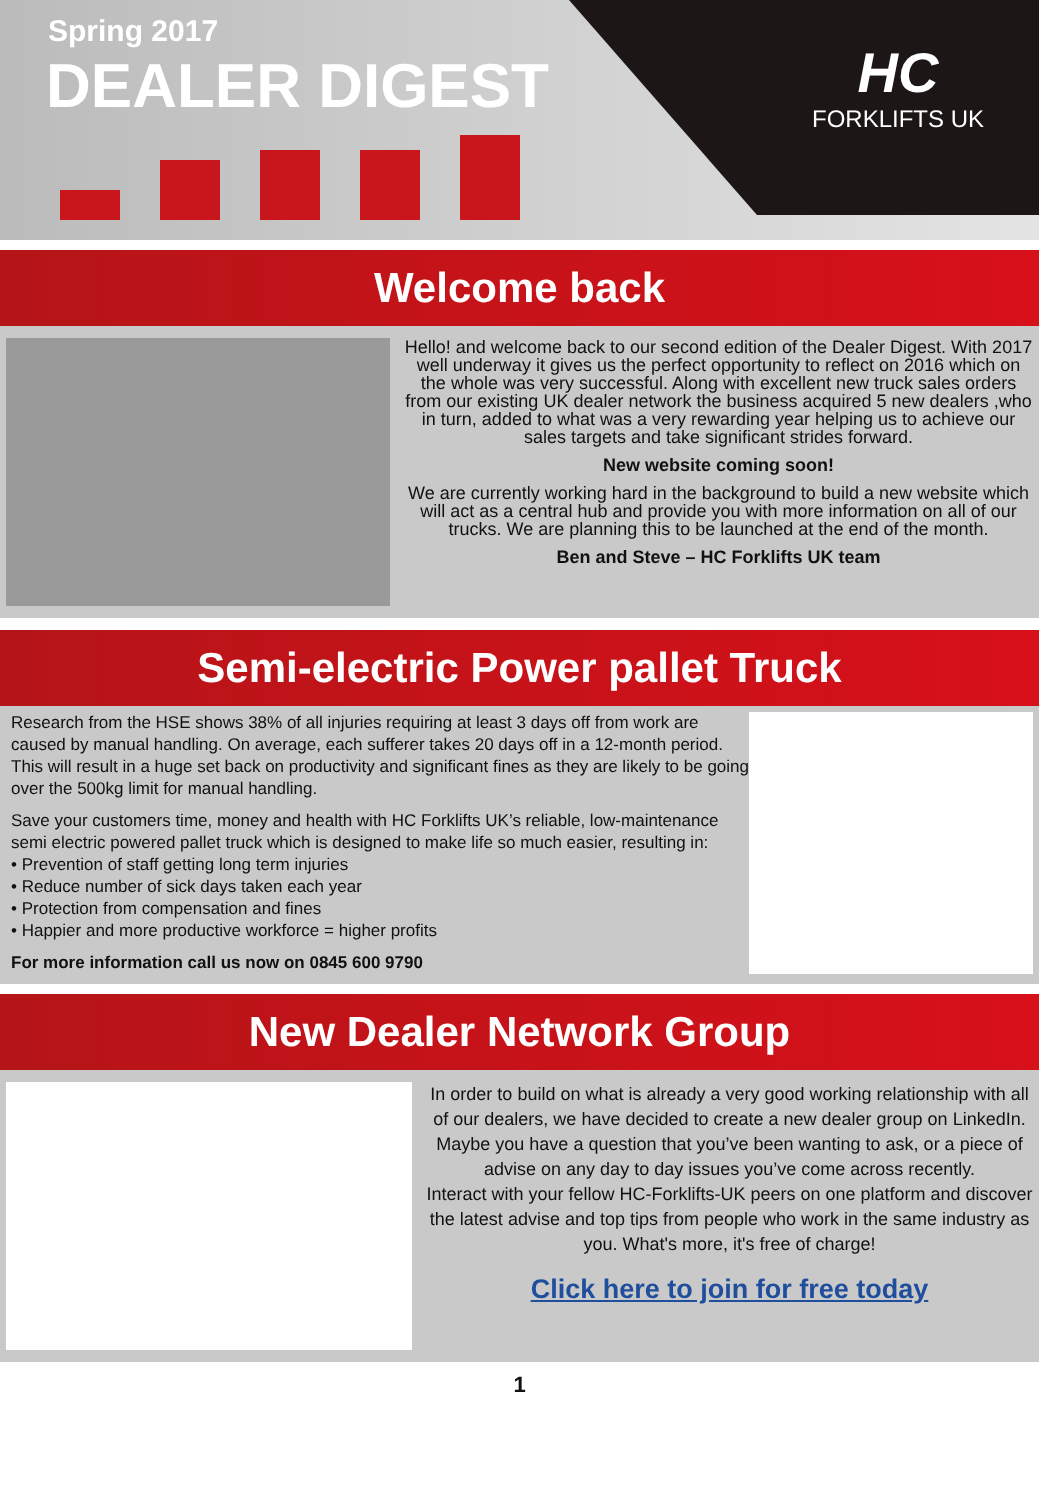Spring 2017
DEALER DIGEST HC
FORKLIFTS UK
Welcome back
Hello! and welcome back to our second edition of the Dealer Digest. With 2017 well underway it gives us the perfect opportunity to reflect on 2016 which on the whole was very successful. Along with excellent new truck sales orders from our existing UK dealer network the business acquired 5 new dealers ,who in turn, added to what was a very rewarding year helping us to achieve our sales targets and take significant strides forward.
New website coming soon!
We are currently working hard in the background to build a new website which will act as a central hub and provide you with more information on all of our trucks. We are planning this to be launched at the end of the month.
Ben and Steve – HC Forklifts UK team
Semi-electric Power pallet Truck
Research from the HSE shows 38% of all injuries requiring at least 3 days off from work are caused by manual handling. On average, each sufferer takes 20 days off in a 12-month period. This will result in a huge set back on productivity and significant fines as they are likely to be going over the 500kg limit for manual handling.
Save your customers time, money and health with HC Forklifts UK’s reliable, low-maintenance semi electric powered pallet truck which is designed to make life so much easier, resulting in:
• Prevention of staff getting long term injuries
• Reduce number of sick days taken each year
• Protection from compensation and fines
• Happier and more productive workforce = higher profits
For more information call us now on 0845 600 9790
New Dealer Network Group
In order to build on what is already a very good working relationship with all of our dealers, we have decided to create a new dealer group on LinkedIn.
Maybe you have a question that you’ve been wanting to ask, or a piece of advise on any day to day issues you’ve come across recently.
Interact with your fellow HC-Forklifts-UK peers on one platform and discover the latest advise and top tips from people who work in the same industry as you. What's more, it's free of charge!
Click here to join for free today
1